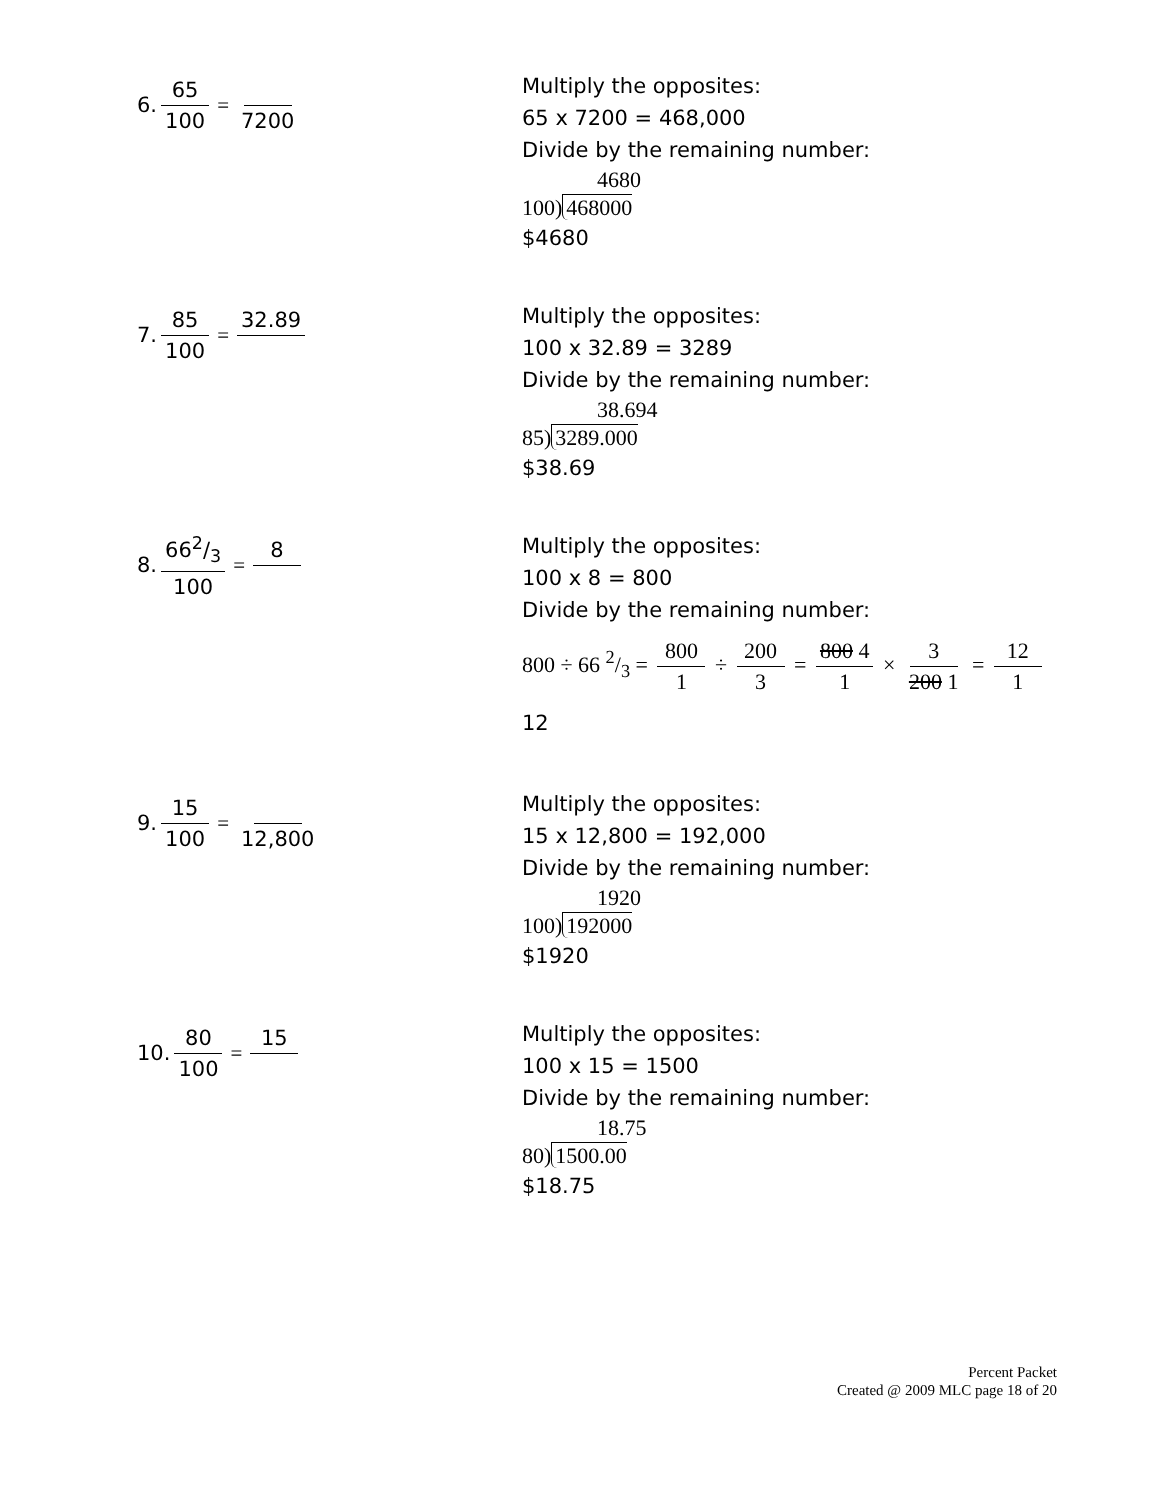6. 65 100 = 7200
Multiply the opposites:
65 x 7200 = 468,000
Divide by the remaining number:
4680
100) 468000
$4680
7. 85 100 = 32.89
Multiply the opposites:
100 x 32.89 = 3289
Divide by the remaining number:
38.694
85) 3289.000
$38.69
8. 662/3 100 = 8
Multiply the opposites:
100 x 8 = 800
Divide by the remaining number:
800 ÷ 66 2/3 = 800 1 ÷ 200 3 = 800 4 1 × 3 200 1 = 12 1
12
9. 15 100 = 12,800
Multiply the opposites:
15 x 12,800 = 192,000
Divide by the remaining number:
1920
100) 192000
$1920
10. 80 100 = 15
Multiply the opposites:
100 x 15 = 1500
Divide by the remaining number:
18.75
80) 1500.00
$18.75
Percent Packet
Created @ 2009 MLC page 18 of 20